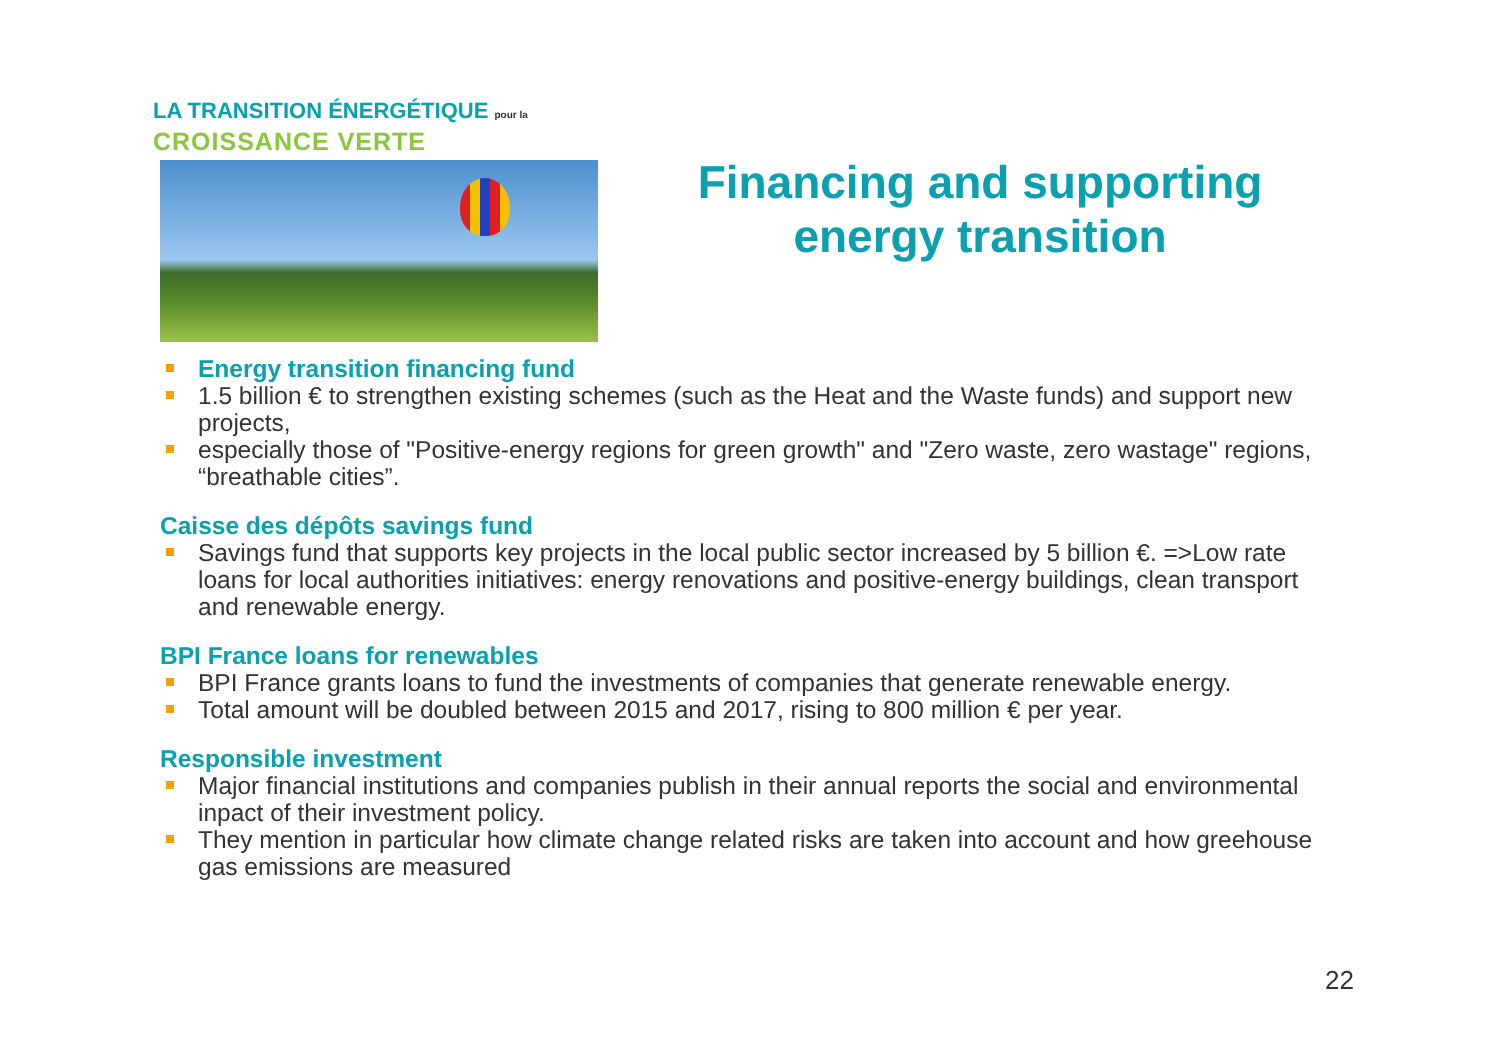LA TRANSITION ÉNERGÉTIQUE pour la
CROISSANCE VERTE
Financing and supporting energy transition
Energy transition financing fund
1.5 billion € to strengthen existing schemes (such as the Heat and the Waste funds) and support new projects,
especially those of "Positive-energy regions for green growth" and "Zero waste, zero wastage" regions, “breathable cities”.
Caisse des dépôts savings fund
Savings fund that supports key projects in the local public sector increased by 5 billion €. =>Low rate loans for local authorities initiatives: energy renovations and positive-energy buildings, clean transport and renewable energy.
BPI France loans for renewables
BPI France grants loans to fund the investments of companies that generate renewable energy.
Total amount will be doubled between 2015 and 2017, rising to 800 million € per year.
Responsible investment
Major financial institutions and companies publish in their annual reports the social and environmental inpact of their investment policy.
They mention in particular how climate change related risks are taken into account and how greehouse gas emissions are measured
22